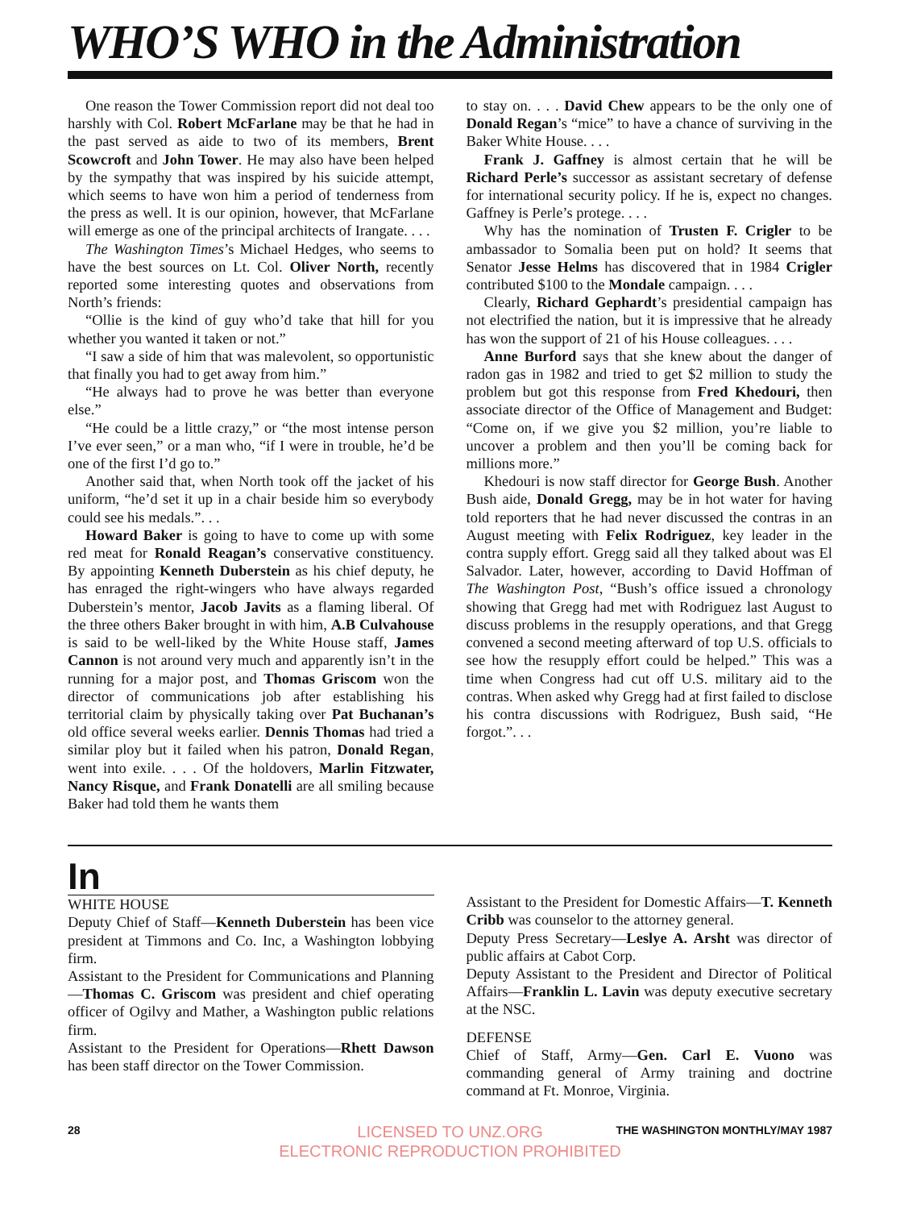WHO’S WHO in the Administration
One reason the Tower Commission report did not deal too harshly with Col. Robert McFarlane may be that he had in the past served as aide to two of its members, Brent Scowcroft and John Tower. He may also have been helped by the sympathy that was inspired by his suicide attempt, which seems to have won him a period of tenderness from the press as well. It is our opinion, however, that McFarlane will emerge as one of the principal architects of Irangate. . . .
The Washington Times’s Michael Hedges, who seems to have the best sources on Lt. Col. Oliver North, recently reported some interesting quotes and observations from North’s friends:
“Ollie is the kind of guy who’d take that hill for you whether you wanted it taken or not.”
“I saw a side of him that was malevolent, so opportunistic that finally you had to get away from him.”
“He always had to prove he was better than everyone else.”
“He could be a little crazy,” or “the most intense person I’ve ever seen,” or a man who, “if I were in trouble, he’d be one of the first I’d go to.”
Another said that, when North took off the jacket of his uniform, “he’d set it up in a chair beside him so everybody could see his medals.”. . .
Howard Baker is going to have to come up with some red meat for Ronald Reagan’s conservative constituency. By appointing Kenneth Duberstein as his chief deputy, he has enraged the right-wingers who have always regarded Duberstein’s mentor, Jacob Javits as a flaming liberal. Of the three others Baker brought in with him, A.B Culvahouse is said to be well-liked by the White House staff, James Cannon is not around very much and apparently isn’t in the running for a major post, and Thomas Griscom won the director of communications job after establishing his territorial claim by physically taking over Pat Buchanan’s old office several weeks earlier. Dennis Thomas had tried a similar ploy but it failed when his patron, Donald Regan, went into exile. . . . Of the holdovers, Marlin Fitzwater, Nancy Risque, and Frank Donatelli are all smiling because Baker had told them he wants them
to stay on. . . . David Chew appears to be the only one of Donald Regan’s “mice” to have a chance of surviving in the Baker White House. . . .
Frank J. Gaffney is almost certain that he will be Richard Perle’s successor as assistant secretary of defense for international security policy. If he is, expect no changes. Gaffney is Perle’s protege. . . .
Why has the nomination of Trusten F. Crigler to be ambassador to Somalia been put on hold? It seems that Senator Jesse Helms has discovered that in 1984 Crigler contributed $100 to the Mondale campaign. . . .
Clearly, Richard Gephardt’s presidential campaign has not electrified the nation, but it is impressive that he already has won the support of 21 of his House colleagues. . . .
Anne Burford says that she knew about the danger of radon gas in 1982 and tried to get $2 million to study the problem but got this response from Fred Khedouri, then associate director of the Office of Management and Budget: “Come on, if we give you $2 million, you’re liable to uncover a problem and then you’ll be coming back for millions more.”
Khedouri is now staff director for George Bush. Another Bush aide, Donald Gregg, may be in hot water for having told reporters that he had never discussed the contras in an August meeting with Felix Rodriguez, key leader in the contra supply effort. Gregg said all they talked about was El Salvador. Later, however, according to David Hoffman of The Washington Post, “Bush’s office issued a chronology showing that Gregg had met with Rodriguez last August to discuss problems in the resupply operations, and that Gregg convened a second meeting afterward of top U.S. officials to see how the resupply effort could be helped.” This was a time when Congress had cut off U.S. military aid to the contras. When asked why Gregg had at first failed to disclose his contra discussions with Rodriguez, Bush said, “He forgot.”. . .
In
WHITE HOUSE
Deputy Chief of Staff—Kenneth Duberstein has been vice president at Timmons and Co. Inc, a Washington lobbying firm.
Assistant to the President for Communications and Planning—Thomas C. Griscom was president and chief operating officer of Ogilvy and Mather, a Washington public relations firm.
Assistant to the President for Operations—Rhett Dawson has been staff director on the Tower Commission.
Assistant to the President for Domestic Affairs—T. Kenneth Cribb was counselor to the attorney general.
Deputy Press Secretary—Leslye A. Arsht was director of public affairs at Cabot Corp.
Deputy Assistant to the President and Director of Political Affairs—Franklin L. Lavin was deputy executive secretary at the NSC.
DEFENSE
Chief of Staff, Army—Gen. Carl E. Vuono was commanding general of Army training and doctrine command at Ft. Monroe, Virginia.
28 THE WASHINGTON MONTHLY/MAY 1987
LICENSED TO UNZ.ORG
ELECTRONIC REPRODUCTION PROHIBITED